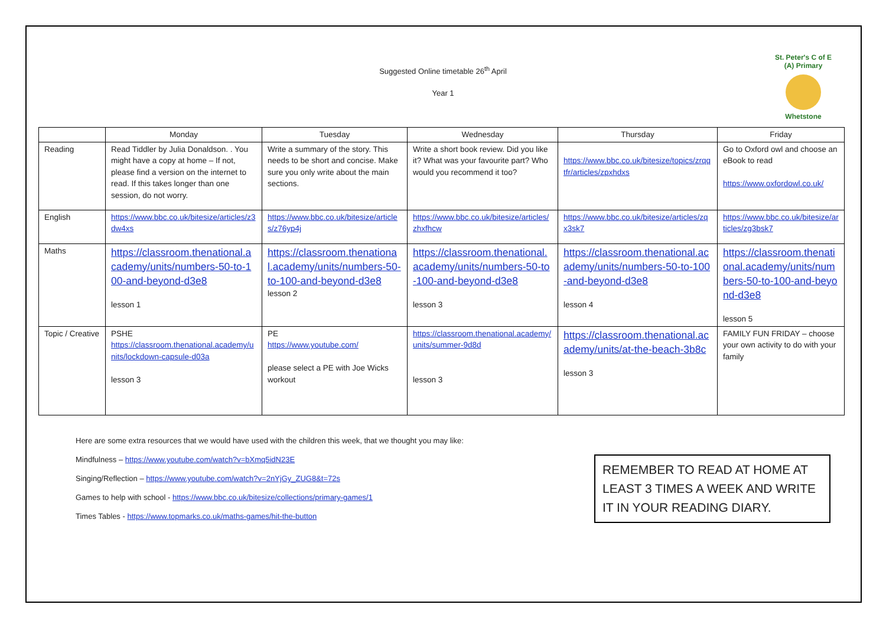Suggested Online timetable 26<sup>th</sup> April
Year 1
St. Peter's C of E (A) Primary
Whetstone
| | Monday | Tuesday | Wednesday | Thursday | Friday |
| --- | --- | --- | --- | --- | --- |
| Reading | Read Tiddler by Julia Donaldson. . You might have a copy at home – If not, please find a version on the internet to read. If this takes longer than one session, do not worry. | Write a summary of the story. This needs to be short and concise. Make sure you only write about the main sections. | Write a short book review. Did you like it? What was your favourite part? Who would you recommend it too? | https://www.bbc.co.uk/bitesize/topics/zrqqtfr/articles/zpxhdxs | Go to Oxford owl and choose an eBook to read https://www.oxfordowl.co.uk/ |
| English | https://www.bbc.co.uk/bitesize/articles/z3dw4xs | https://www.bbc.co.uk/bitesize/articles/z76yp4j | https://www.bbc.co.uk/bitesize/articles/zhxfhcw | https://www.bbc.co.uk/bitesize/articles/zqx3sk7 | https://www.bbc.co.uk/bitesize/articles/zg3bsk7 |
| Maths | https://classroom.thenational.academy/units/numbers-50-to-100-and-beyond-d3e8 lesson 1 | https://classroom.thenational.academy/units/numbers-50-to-100-and-beyond-d3e8 lesson 2 | https://classroom.thenational.academy/units/numbers-50-to-100-and-beyond-d3e8 lesson 3 | https://classroom.thenational.academy/units/numbers-50-to-100-and-beyond-d3e8 lesson 4 | https://classroom.thenational.academy/units/numbers-50-to-100-and-beyond-d3e8 lesson 5 |
| Topic / Creative | PSHE https://classroom.thenational.academy/units/lockdown-capsule-d03a lesson 3 | PE https://www.youtube.com/ please select a PE with Joe Wicks workout | https://classroom.thenational.academy/units/summer-9d8d lesson 3 | https://classroom.thenational.academy/units/at-the-beach-3b8c lesson 3 | FAMILY FUN FRIDAY – choose your own activity to do with your family |
Here are some extra resources that we would have used with the children this week, that we thought you may like:
Mindfulness – https://www.youtube.com/watch?v=bXmq5idN23E
Singing/Reflection – https://www.youtube.com/watch?v=2nYjGy_ZUG8&t=72s
Games to help with school - https://www.bbc.co.uk/bitesize/collections/primary-games/1
Times Tables - https://www.topmarks.co.uk/maths-games/hit-the-button
REMEMBER TO READ AT HOME AT LEAST 3 TIMES A WEEK AND WRITE IT IN YOUR READING DIARY.